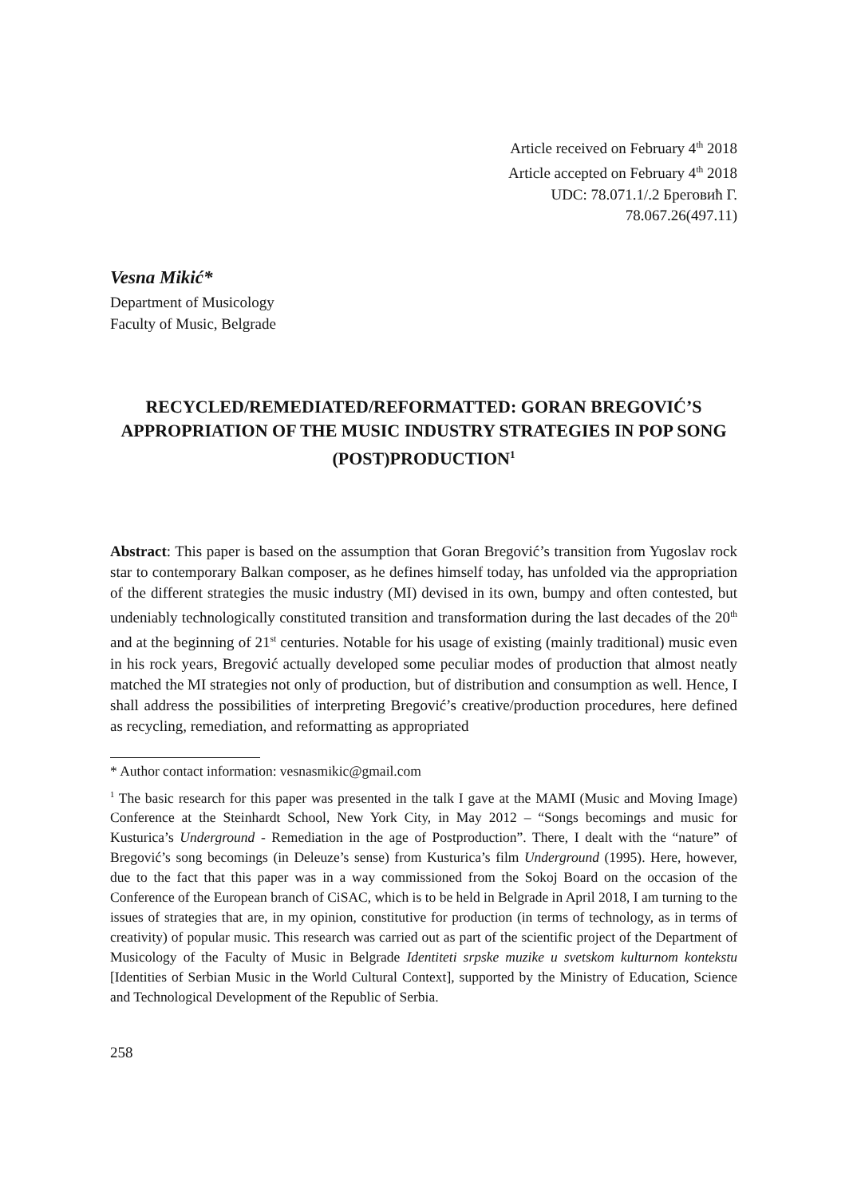Article received on February 4<sup>th</sup> 2018
Article accepted on February 4<sup>th</sup> 2018
UDC: 78.071.1/.2 Бреговић Г.
78.067.26(497.11)
Vesna Mikić*
Department of Musicology
Faculty of Music, Belgrade
RECYCLED/REMEDIATED/REFORMATTED: GORAN BREGOVIĆ’S APPROPRIATION OF THE MUSIC INDUSTRY STRATEGIES IN POP SONG (POST)PRODUCTION<sup>1</sup>
Abstract: This paper is based on the assumption that Goran Bregović’s transition from Yugoslav rock star to contemporary Balkan composer, as he defines himself today, has unfolded via the appropriation of the different strategies the music industry (MI) devised in its own, bumpy and often contested, but undeniably technologically constituted transition and transformation during the last decades of the 20<sup>th</sup> and at the beginning of 21<sup>st</sup> centuries. Notable for his usage of existing (mainly traditional) music even in his rock years, Bregović actually developed some peculiar modes of production that almost neatly matched the MI strategies not only of production, but of distribution and consumption as well. Hence, I shall address the possibilities of interpreting Bregović’s creative/production procedures, here defined as recycling, remediation, and reformatting as appropriated
* Author contact information: vesnasmikic@gmail.com
<sup>1</sup> The basic research for this paper was presented in the talk I gave at the MAMI (Music and Moving Image) Conference at the Steinhardt School, New York City, in May 2012 – “Songs becomings and music for Kusturica’s Underground - Remediation in the age of Postproduction”. There, I dealt with the “nature” of Bregović’s song becomings (in Deleuze’s sense) from Kusturica’s film Underground (1995). Here, however, due to the fact that this paper was in a way commissioned from the Sokoj Board on the occasion of the Conference of the European branch of CiSAC, which is to be held in Belgrade in April 2018, I am turning to the issues of strategies that are, in my opinion, constitutive for production (in terms of technology, as in terms of creativity) of popular music. This research was carried out as part of the scientific project of the Department of Musicology of the Faculty of Music in Belgrade Identiteti srpske muzike u svetskom kulturnom kontekstu [Identities of Serbian Music in the World Cultural Context], supported by the Ministry of Education, Science and Technological Development of the Republic of Serbia.
258